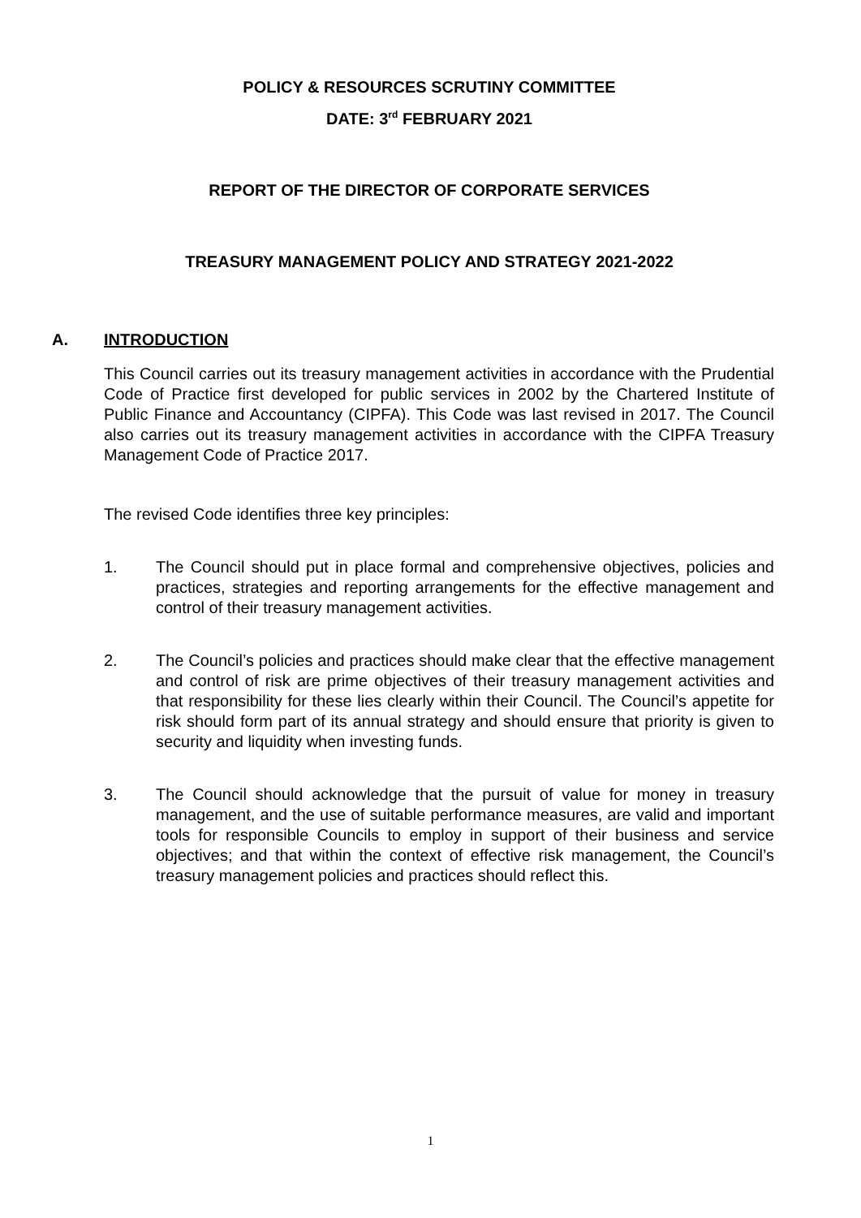POLICY & RESOURCES SCRUTINY COMMITTEE
DATE: 3<sup>rd</sup> FEBRUARY 2021
REPORT OF THE DIRECTOR OF CORPORATE SERVICES
TREASURY MANAGEMENT POLICY AND STRATEGY 2021-2022
A. INTRODUCTION
This Council carries out its treasury management activities in accordance with the Prudential Code of Practice first developed for public services in 2002 by the Chartered Institute of Public Finance and Accountancy (CIPFA). This Code was last revised in 2017. The Council also carries out its treasury management activities in accordance with the CIPFA Treasury Management Code of Practice 2017.
The revised Code identifies three key principles:
1. The Council should put in place formal and comprehensive objectives, policies and practices, strategies and reporting arrangements for the effective management and control of their treasury management activities.
2. The Council’s policies and practices should make clear that the effective management and control of risk are prime objectives of their treasury management activities and that responsibility for these lies clearly within their Council. The Council’s appetite for risk should form part of its annual strategy and should ensure that priority is given to security and liquidity when investing funds.
3. The Council should acknowledge that the pursuit of value for money in treasury management, and the use of suitable performance measures, are valid and important tools for responsible Councils to employ in support of their business and service objectives; and that within the context of effective risk management, the Council’s treasury management policies and practices should reflect this.
1